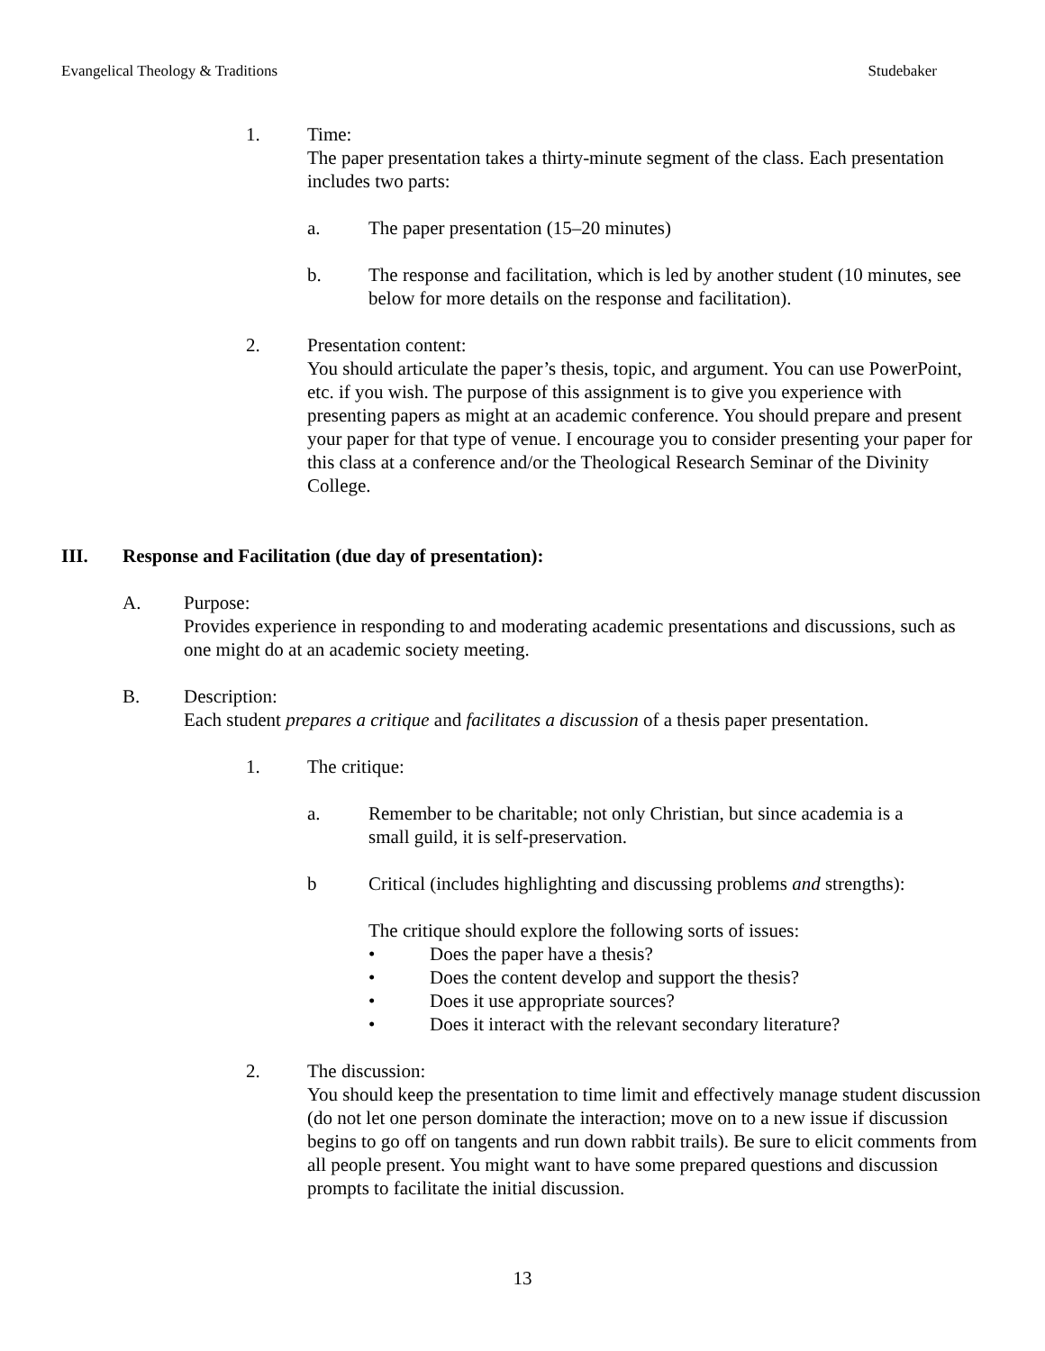Evangelical Theology & Traditions Studebaker
1. Time:
The paper presentation takes a thirty-minute segment of the class. Each presentation includes two parts:
a. The paper presentation (15–20 minutes)
b. The response and facilitation, which is led by another student (10 minutes, see below for more details on the response and facilitation).
2. Presentation content:
You should articulate the paper’s thesis, topic, and argument. You can use PowerPoint, etc. if you wish. The purpose of this assignment is to give you experience with presenting papers as might at an academic conference. You should prepare and present your paper for that type of venue. I encourage you to consider presenting your paper for this class at a conference and/or the Theological Research Seminar of the Divinity College.
III. Response and Facilitation (due day of presentation):
A. Purpose:
Provides experience in responding to and moderating academic presentations and discussions, such as one might do at an academic society meeting.
B. Description:
Each student prepares a critique and facilitates a discussion of a thesis paper presentation.
1. The critique:
a. Remember to be charitable; not only Christian, but since academia is a
small guild, it is self-preservation.
b Critical (includes highlighting and discussing problems and strengths):
The critique should explore the following sorts of issues:
• Does the paper have a thesis?
• Does the content develop and support the thesis?
• Does it use appropriate sources?
• Does it interact with the relevant secondary literature?
2. The discussion:
You should keep the presentation to time limit and effectively manage student discussion (do not let one person dominate the interaction; move on to a new issue if discussion begins to go off on tangents and run down rabbit trails). Be sure to elicit comments from all people present. You might want to have some prepared questions and discussion prompts to facilitate the initial discussion.
13